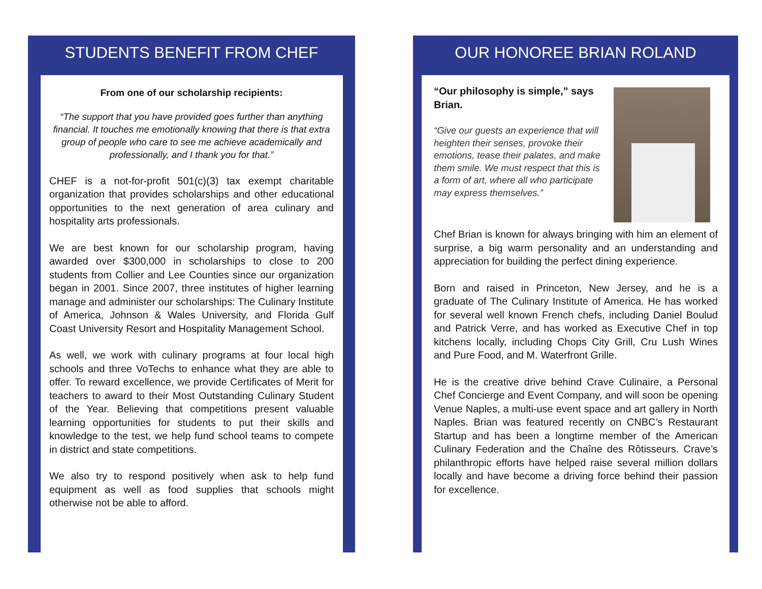STUDENTS BENEFIT FROM CHEF
From one of our scholarship recipients:
“The support that you have provided goes further than anything financial. It touches me emotionally knowing that there is that extra group of people who care to see me achieve academically and professionally, and I thank you for that.”
CHEF is a not-for-profit 501(c)(3) tax exempt charitable organization that provides scholarships and other educational opportunities to the next generation of area culinary and hospitality arts professionals.
We are best known for our scholarship program, having awarded over $300,000 in scholarships to close to 200 students from Collier and Lee Counties since our organization began in 2001. Since 2007, three institutes of higher learning manage and administer our scholarships: The Culinary Institute of America, Johnson & Wales University, and Florida Gulf Coast University Resort and Hospitality Management School.
As well, we work with culinary programs at four local high schools and three VoTechs to enhance what they are able to offer. To reward excellence, we provide Certificates of Merit for teachers to award to their Most Outstanding Culinary Student of the Year. Believing that competitions present valuable learning opportunities for students to put their skills and knowledge to the test, we help fund school teams to compete in district and state competitions.
We also try to respond positively when ask to help fund equipment as well as food supplies that schools might otherwise not be able to afford.
OUR HONOREE BRIAN ROLAND
“Our philosophy is simple,” says Brian.
“Give our guests an experience that will heighten their senses, provoke their emotions, tease their palates, and make them smile. We must respect that this is a form of art, where all who participate may express themselves.”
Chef Brian is known for always bringing with him an element of surprise, a big warm personality and an understanding and appreciation for building the perfect dining experience.
Born and raised in Princeton, New Jersey, and he is a graduate of The Culinary Institute of America. He has worked for several well known French chefs, including Daniel Boulud and Patrick Verre, and has worked as Executive Chef in top kitchens locally, including Chops City Grill, Cru Lush Wines and Pure Food, and M. Waterfront Grille.
He is the creative drive behind Crave Culinaire, a Personal Chef Concierge and Event Company, and will soon be opening Venue Naples, a multi-use event space and art gallery in North Naples. Brian was featured recently on CNBC’s Restaurant Startup and has been a longtime member of the American Culinary Federation and the Chaîne des Rôtisseurs. Crave’s philanthropic efforts have helped raise several million dollars locally and have become a driving force behind their passion for excellence.